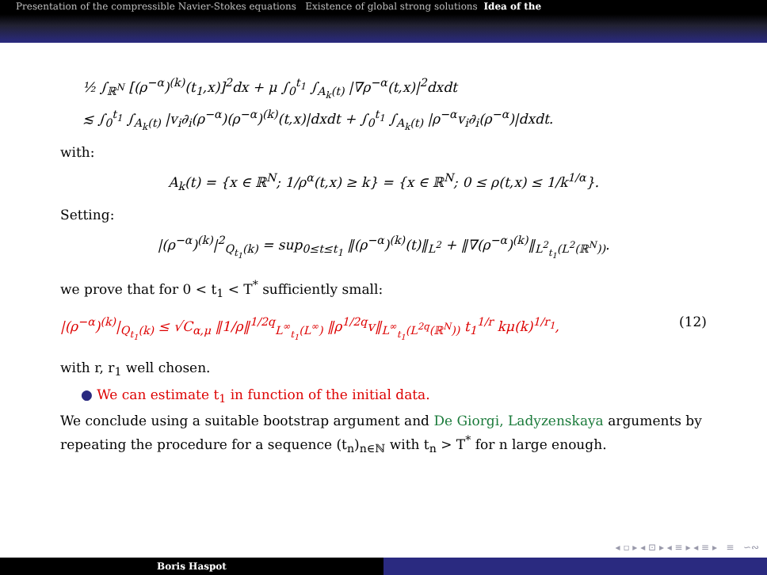Presentation of the compressible Navier-Stokes equations Existence of global strong solutions Idea of the
½ ∫<sub>ℝ<sup>N</sup></sub> [(ρ<sup>−α</sup>)<sup>(k)</sup>(t<sub>1</sub>,x)]<sup>2</sup>dx + μ ∫<sub>0</sub><sup>t<sub>1</sub></sup> ∫<sub>A<sub>k</sub>(t)</sub> |∇ρ<sup>−α</sup>(t,x)|<sup>2</sup>dxdt
≲ ∫<sub>0</sub><sup>t<sub>1</sub></sup> ∫<sub>A<sub>k</sub>(t)</sub> |v<sub>i</sub>∂<sub>i</sub>(ρ<sup>−α</sup>)(ρ<sup>−α</sup>)<sup>(k)</sup>(t,x)|dxdt + ∫<sub>0</sub><sup>t<sub>1</sub></sup> ∫<sub>A<sub>k</sub>(t)</sub> |ρ<sup>−α</sup>v<sub>i</sub>∂<sub>i</sub>(ρ<sup>−α</sup>)|dxdt.
with:
A<sub>k</sub>(t) = {x ∈ ℝ<sup>N</sup>; 1/ρ<sup>α</sup>(t,x) ≥ k} = {x ∈ ℝ<sup>N</sup>; 0 ≤ ρ(t,x) ≤ 1/k<sup>1/α</sup>}.
Setting:
|(ρ<sup>−α</sup>)<sup>(k)</sup>|<sup>2</sup><sub>Q<sub>t<sub>1</sub></sub>(k)</sub> = sup<sub>0≤t≤t<sub>1</sub></sub> ‖(ρ<sup>−α</sup>)<sup>(k)</sup>(t)‖<sub>L<sup>2</sup></sub> + ‖∇(ρ<sup>−α</sup>)<sup>(k)</sup>‖<sub>L<sup>2</sup><sub>t<sub>1</sub></sub>(L<sup>2</sup>(ℝ<sup>N</sup>))</sub>.
we prove that for 0 < t<sub>1</sub> < T<sup>*</sup> sufficiently small:
|(ρ<sup>−α</sup>)<sup>(k)</sup>|<sub>Q<sub>t<sub>1</sub></sub>(k)</sub> ≤ √C<sub>α,μ</sub> ‖1/ρ‖<sup>1/2q</sup><sub>L<sup>∞</sup><sub>t<sub>1</sub></sub>(L<sup>∞</sup>)</sub> ‖ρ<sup>1/2q</sup>v‖<sub>L<sup>∞</sup><sub>t<sub>1</sub></sub>(L<sup>2q</sup>(ℝ<sup>N</sup>))</sub> t<sub>1</sub><sup>1/r</sup> kμ(k)<sup>1/r<sub>1</sub></sup>, (12)
with r, r<sub>1</sub> well chosen.
● We can estimate t<sub>1</sub> in function of the initial data.
We conclude using a suitable bootstrap argument and De Giorgi, Ladyzenskaya arguments by repeating the procedure for a sequence (t<sub>n</sub>)<sub>n∈ℕ</sub> with t<sub>n</sub> > T<sup>*</sup> for n large enough.
◂ ▫ ▸ ◂ ⊡ ▸ ◂ ≡ ▸ ◂ ≡ ▸ ≡ ∽∾
Boris Haspot